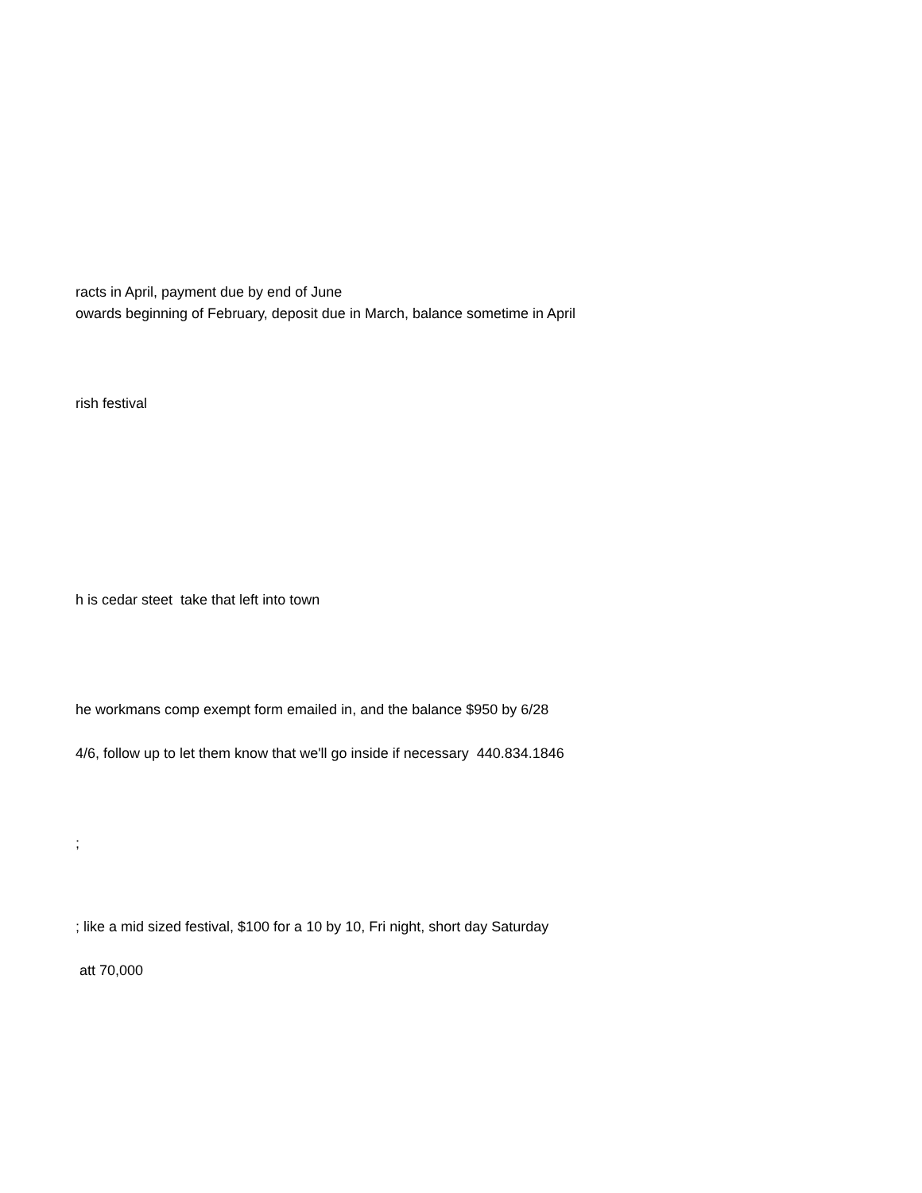racts in April, payment due by end of June
owards beginning of February, deposit due in March, balance sometime in April
rish festival
h is cedar steet take that left into town
he workmans comp exempt form emailed in, and the balance $950 by 6/28
4/6, follow up to let them know that we'll go inside if necessary 440.834.1846
;
; like a mid sized festival, $100 for a 10 by 10, Fri night, short day Saturday
att 70,000